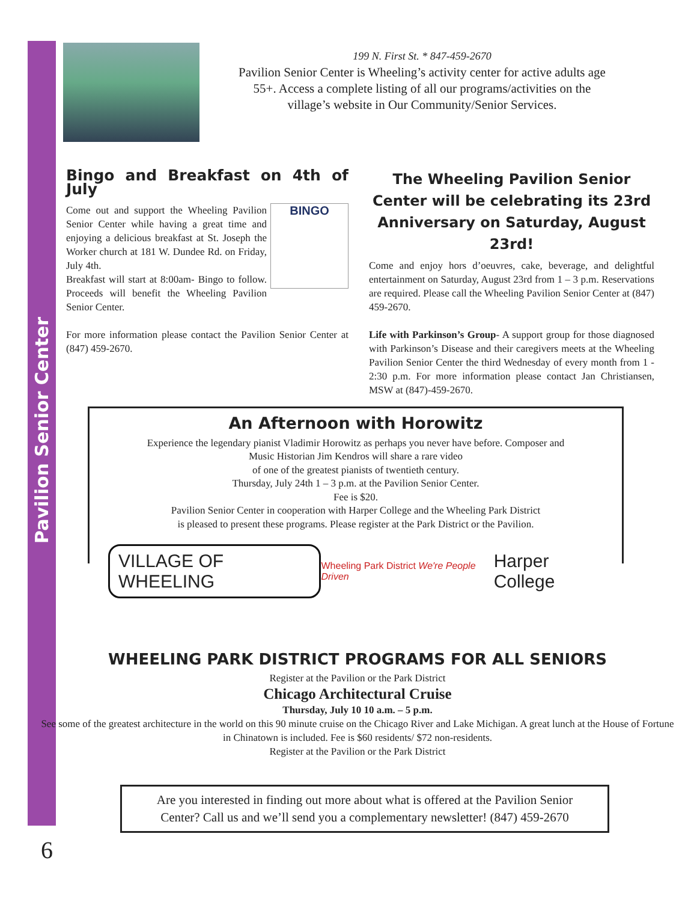Pavilion Senior Center
199 N. First St. * 847-459-2670
Pavilion Senior Center is Wheeling’s activity center for active adults age 55+. Access a complete listing of all our programs/activities on the village’s website in Our Community/Senior Services.
Bingo and Breakfast on 4th of July
BINGO
Come out and support the Wheeling Pavilion Senior Center while having a great time and enjoying a delicious breakfast at St. Joseph the Worker church at 181 W. Dundee Rd. on Friday, July 4th.
Breakfast will start at 8:00am- Bingo to follow. Proceeds will benefit the Wheeling Pavilion Senior Center.
For more information please contact the Pavilion Senior Center at (847) 459-2670.
The Wheeling Pavilion Senior Center will be celebrating its 23rd Anniversary on Saturday, August 23rd!
Come and enjoy hors d’oeuvres, cake, beverage, and delightful entertainment on Saturday, August 23rd from 1 – 3 p.m. Reservations are required. Please call the Wheeling Pavilion Senior Center at (847) 459-2670.
Life with Parkinson’s Group- A support group for those diagnosed with Parkinson’s Disease and their caregivers meets at the Wheeling Pavilion Senior Center the third Wednesday of every month from 1 - 2:30 p.m. For more information please contact Jan Christiansen, MSW at (847)-459-2670.
An Afternoon with Horowitz
Experience the legendary pianist Vladimir Horowitz as perhaps you never have before. Composer and
Music Historian Jim Kendros will share a rare video
of one of the greatest pianists of twentieth century.
Thursday, July 24th 1 – 3 p.m. at the Pavilion Senior Center.
Fee is $20.
Pavilion Senior Center in cooperation with Harper College and the Wheeling Park District
is pleased to present these programs. Please register at the Park District or the Pavilion.
VILLAGE OF WHEELING
Wheeling Park District We're People Driven
Harper College
WHEELING PARK DISTRICT PROGRAMS FOR ALL SENIORS
Register at the Pavilion or the Park District
Chicago Architectural Cruise
Thursday, July 10 10 a.m. – 5 p.m.
See some of the greatest architecture in the world on this 90 minute cruise on the Chicago River and Lake Michigan. A great lunch at the House of Fortune in Chinatown is included. Fee is $60 residents/ $72 non-residents.
Register at the Pavilion or the Park District
Are you interested in finding out more about what is offered at the Pavilion Senior
Center? Call us and we’ll send you a complementary newsletter! (847) 459-2670
6